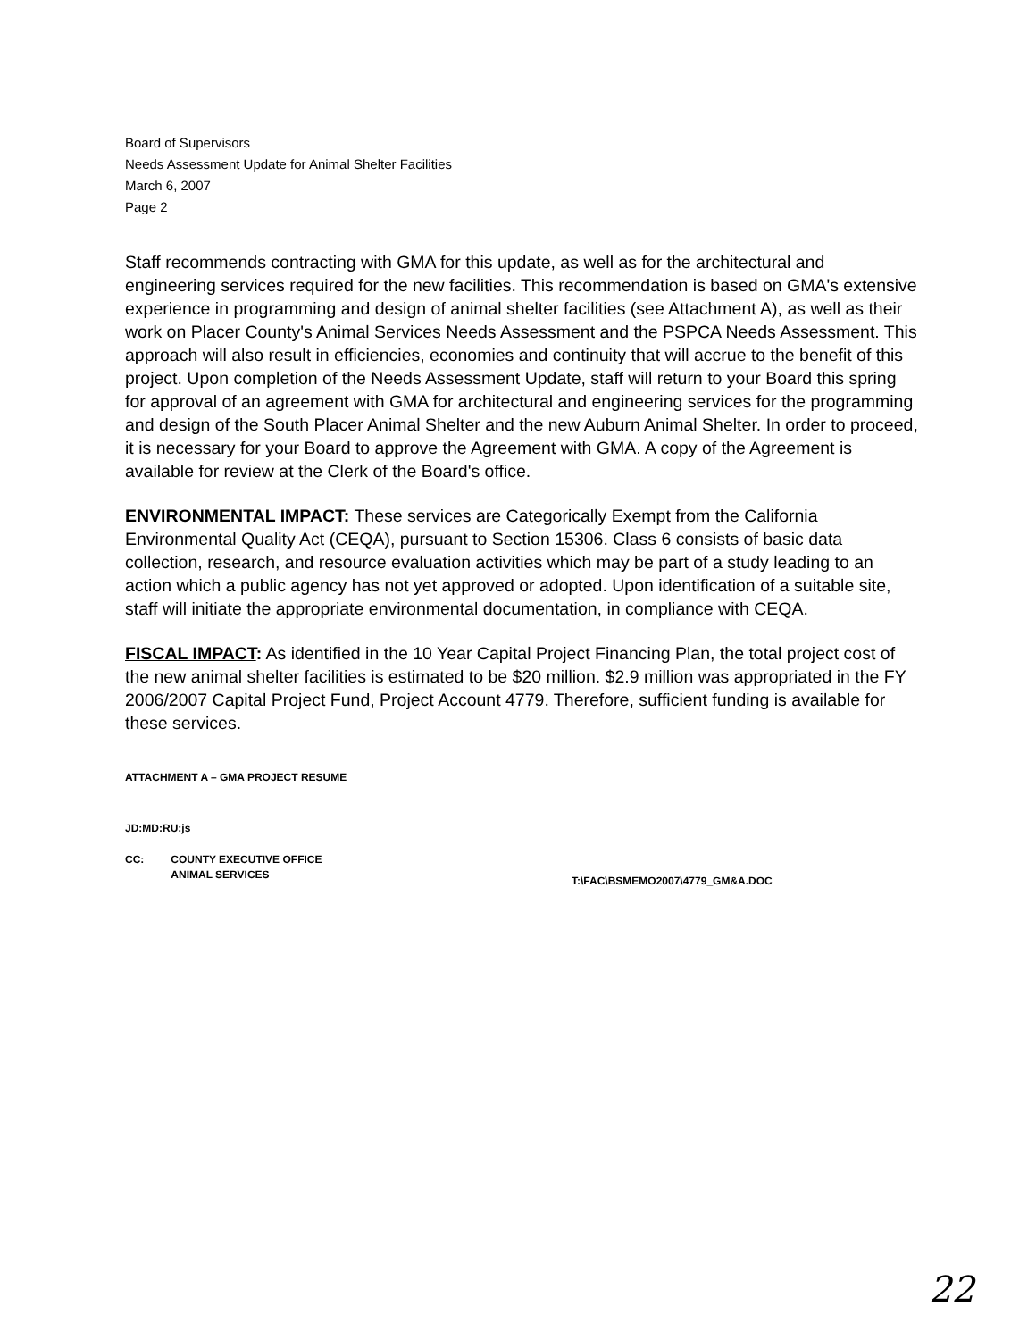Board of Supervisors
Needs Assessment Update for Animal Shelter Facilities
March 6, 2007
Page 2
Staff recommends contracting with GMA for this update, as well as for the architectural and engineering services required for the new facilities. This recommendation is based on GMA's extensive experience in programming and design of animal shelter facilities (see Attachment A), as well as their work on Placer County's Animal Services Needs Assessment and the PSPCA Needs Assessment. This approach will also result in efficiencies, economies and continuity that will accrue to the benefit of this project. Upon completion of the Needs Assessment Update, staff will return to your Board this spring for approval of an agreement with GMA for architectural and engineering services for the programming and design of the South Placer Animal Shelter and the new Auburn Animal Shelter. In order to proceed, it is necessary for your Board to approve the Agreement with GMA. A copy of the Agreement is available for review at the Clerk of the Board's office.
ENVIRONMENTAL IMPACT: These services are Categorically Exempt from the California Environmental Quality Act (CEQA), pursuant to Section 15306. Class 6 consists of basic data collection, research, and resource evaluation activities which may be part of a study leading to an action which a public agency has not yet approved or adopted. Upon identification of a suitable site, staff will initiate the appropriate environmental documentation, in compliance with CEQA.
FISCAL IMPACT: As identified in the 10 Year Capital Project Financing Plan, the total project cost of the new animal shelter facilities is estimated to be $20 million. $2.9 million was appropriated in the FY 2006/2007 Capital Project Fund, Project Account 4779. Therefore, sufficient funding is available for these services.
ATTACHMENT A – GMA PROJECT RESUME
JD:MD:RU:js
CC: COUNTY EXECUTIVE OFFICE
ANIMAL SERVICES
T:\FAC\BSMEMO2007\4779_GM&A.DOC
22